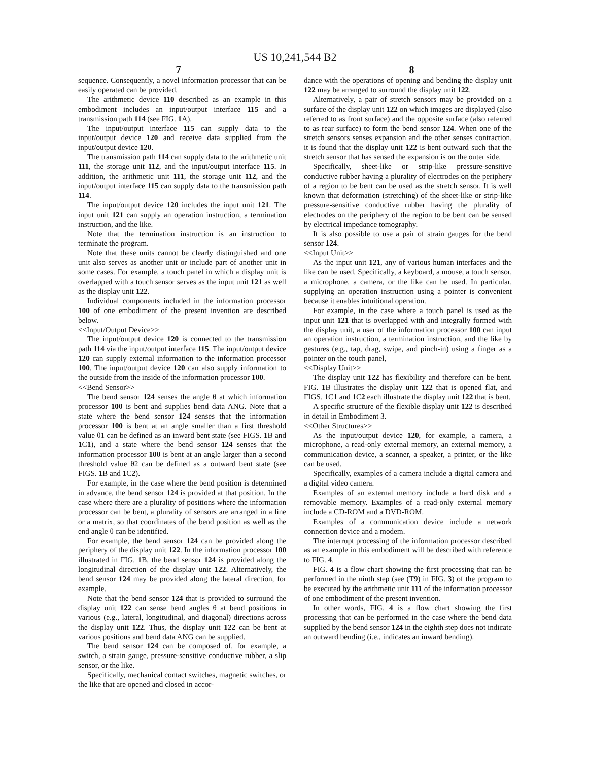US 10,241,544 B2
7 8
sequence. Consequently, a novel information processor that can be easily operated can be provided.
The arithmetic device 110 described as an example in this embodiment includes an input/output interface 115 and a transmission path 114 (see FIG. 1 A).
The input/output interface 115 can supply data to the input/output device 120 and receive data supplied from the input/output device 120.
The transmission path 114 can supply data to the arithmetic unit 111, the storage unit 112, and the input/output interface 115. In addition, the arithmetic unit 111, the storage unit 112, and the input/output interface 115 can supply data to the transmission path 114.
The input/output device 120 includes the input unit 121. The input unit 121 can supply an operation instruction, a termination instruction, and the like.
Note that the termination instruction is an instruction to terminate the program.
Note that these units cannot be clearly distinguished and one unit also serves as another unit or include part of another unit in some cases. For example, a touch panel in which a display unit is overlapped with a touch sensor serves as the input unit 121 as well as the display unit 122.
Individual components included in the information processor 100 of one embodiment of the present invention are described below.
<<Input/Output Device>>
The input/output device 120 is connected to the transmission path 114 via the input/output interface 115. The input/output device 120 can supply external information to the information processor 100. The input/output device 120 can also supply information to the outside from the inside of the information processor 100.
<<Bend Sensor>>
The bend sensor 124 senses the angle θ at which information processor 100 is bent and supplies bend data ANG. Note that a state where the bend sensor 124 senses that the information processor 100 is bent at an angle smaller than a first threshold value θ1 can be defined as an inward bent state (see FIGS. 1 B and 1 C1), and a state where the bend sensor 124 senses that the information processor 100 is bent at an angle larger than a second threshold value θ2 can be defined as a outward bent state (see FIGS. 1 B and 1 C2).
For example, in the case where the bend position is determined in advance, the bend sensor 124 is provided at that position. In the case where there are a plurality of positions where the information processor can be bent, a plurality of sensors are arranged in a line or a matrix, so that coordinates of the bend position as well as the end angle θ can be identified.
For example, the bend sensor 124 can be provided along the periphery of the display unit 122. In the information processor 100 illustrated in FIG. 1 B, the bend sensor 124 is provided along the longitudinal direction of the display unit 122. Alternatively, the bend sensor 124 may be provided along the lateral direction, for example.
Note that the bend sensor 124 that is provided to surround the display unit 122 can sense bend angles θ at bend positions in various (e.g., lateral, longitudinal, and diagonal) directions across the display unit 122. Thus, the display unit 122 can be bent at various positions and bend data ANG can be supplied.
The bend sensor 124 can be composed of, for example, a switch, a strain gauge, pressure-sensitive conductive rubber, a slip sensor, or the like.
Specifically, mechanical contact switches, magnetic switches, or the like that are opened and closed in accor-
dance with the operations of opening and bending the display unit 122 may be arranged to surround the display unit 122.
Alternatively, a pair of stretch sensors may be provided on a surface of the display unit 122 on which images are displayed (also referred to as front surface) and the opposite surface (also referred to as rear surface) to form the bend sensor 124. When one of the stretch sensors senses expansion and the other senses contraction, it is found that the display unit 122 is bent outward such that the stretch sensor that has sensed the expansion is on the outer side.
Specifically, sheet-like or strip-like pressure-sensitive conductive rubber having a plurality of electrodes on the periphery of a region to be bent can be used as the stretch sensor. It is well known that deformation (stretching) of the sheet-like or strip-like pressure-sensitive conductive rubber having the plurality of electrodes on the periphery of the region to be bent can be sensed by electrical impedance tomography.
It is also possible to use a pair of strain gauges for the bend sensor 124.
<<Input Unit>>
As the input unit 121, any of various human interfaces and the like can be used. Specifically, a keyboard, a mouse, a touch sensor, a microphone, a camera, or the like can be used. In particular, supplying an operation instruction using a pointer is convenient because it enables intuitional operation.
For example, in the case where a touch panel is used as the input unit 121 that is overlapped with and integrally formed with the display unit, a user of the information processor 100 can input an operation instruction, a termination instruction, and the like by gestures (e.g., tap, drag, swipe, and pinch-in) using a finger as a pointer on the touch panel,
<<Display Unit>>
The display unit 122 has flexibility and therefore can be bent. FIG. 1 B illustrates the display unit 122 that is opened flat, and FIGS. 1 C1 and 1 C2 each illustrate the display unit 122 that is bent.
A specific structure of the flexible display unit 122 is described in detail in Embodiment 3.
<<Other Structures>>
As the input/output device 120, for example, a camera, a microphone, a read-only external memory, an external memory, a communication device, a scanner, a speaker, a printer, or the like can be used.
Specifically, examples of a camera include a digital camera and a digital video camera.
Examples of an external memory include a hard disk and a removable memory. Examples of a read-only external memory include a CD-ROM and a DVD-ROM.
Examples of a communication device include a network connection device and a modem.
The interrupt processing of the information processor described as an example in this embodiment will be described with reference to FIG. 4.
FIG. 4 is a flow chart showing the first processing that can be performed in the ninth step (see (T9) in FIG. 3) of the program to be executed by the arithmetic unit 111 of the information processor of one embodiment of the present invention.
In other words, FIG. 4 is a flow chart showing the first processing that can be performed in the case where the bend data supplied by the bend sensor 124 in the eighth step does not indicate an outward bending (i.e., indicates an inward bending).